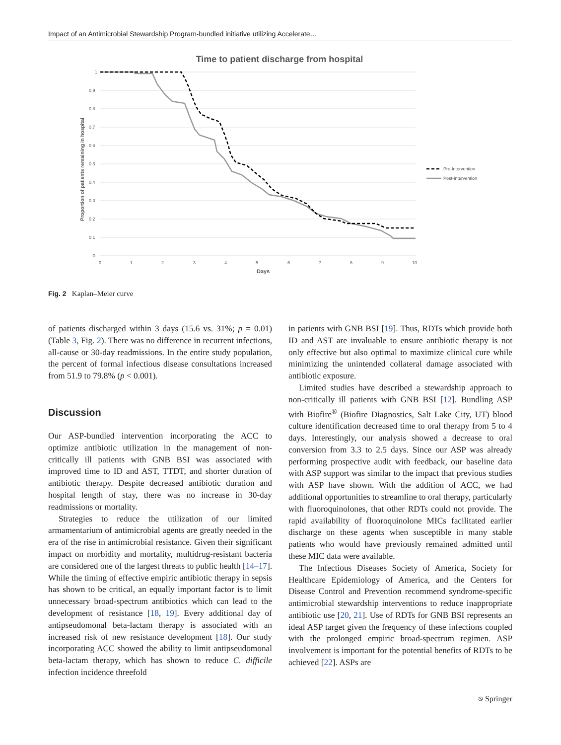Impact of an Antimicrobial Stewardship Program-bundled initiative utilizing Accelerate…
Time to patient discharge from hospital
1
0.9
0.8
0.7
0.6
0.5
0.4
0.3
0.2
0.1
0
0
1
2
3
4
5
6
7
8
9
10
Days
Proportion of patients remaining in hospital
Pre-Intervention
Post-Intervention
Fig. 2 Kaplan–Meier curve
of patients discharged within 3 days (15.6 vs. 31%; p = 0.01) (Table 3, Fig. 2). There was no difference in recurrent infections, all-cause or 30-day readmissions. In the entire study population, the percent of formal infectious disease consultations increased from 51.9 to 79.8% (p < 0.001).
Discussion
Our ASP-bundled intervention incorporating the ACC to optimize antibiotic utilization in the management of non-critically ill patients with GNB BSI was associated with improved time to ID and AST, TTDT, and shorter duration of antibiotic therapy. Despite decreased antibiotic duration and hospital length of stay, there was no increase in 30-day readmissions or mortality.
Strategies to reduce the utilization of our limited armamentarium of antimicrobial agents are greatly needed in the era of the rise in antimicrobial resistance. Given their significant impact on morbidity and mortality, multidrug-resistant bacteria are considered one of the largest threats to public health [14–17]. While the timing of effective empiric antibiotic therapy in sepsis has shown to be critical, an equally important factor is to limit unnecessary broad-spectrum antibiotics which can lead to the development of resistance [18, 19]. Every additional day of antipseudomonal beta-lactam therapy is associated with an increased risk of new resistance development [18]. Our study incorporating ACC showed the ability to limit antipseudomonal beta-lactam therapy, which has shown to reduce C. difficile infection incidence threefold
in patients with GNB BSI [19]. Thus, RDTs which provide both ID and AST are invaluable to ensure antibiotic therapy is not only effective but also optimal to maximize clinical cure while minimizing the unintended collateral damage associated with antibiotic exposure.
Limited studies have described a stewardship approach to non-critically ill patients with GNB BSI [12]. Bundling ASP with Biofire<sup>®</sup> (Biofire Diagnostics, Salt Lake City, UT) blood culture identification decreased time to oral therapy from 5 to 4 days. Interestingly, our analysis showed a decrease to oral conversion from 3.3 to 2.5 days. Since our ASP was already performing prospective audit with feedback, our baseline data with ASP support was similar to the impact that previous studies with ASP have shown. With the addition of ACC, we had additional opportunities to streamline to oral therapy, particularly with fluoroquinolones, that other RDTs could not provide. The rapid availability of fluoroquinolone MICs facilitated earlier discharge on these agents when susceptible in many stable patients who would have previously remained admitted until these MIC data were available.
The Infectious Diseases Society of America, Society for Healthcare Epidemiology of America, and the Centers for Disease Control and Prevention recommend syndrome-specific antimicrobial stewardship interventions to reduce inappropriate antibiotic use [20, 21]. Use of RDTs for GNB BSI represents an ideal ASP target given the frequency of these infections coupled with the prolonged empiric broad-spectrum regimen. ASP involvement is important for the potential benefits of RDTs to be achieved [22]. ASPs are
⎋ Springer